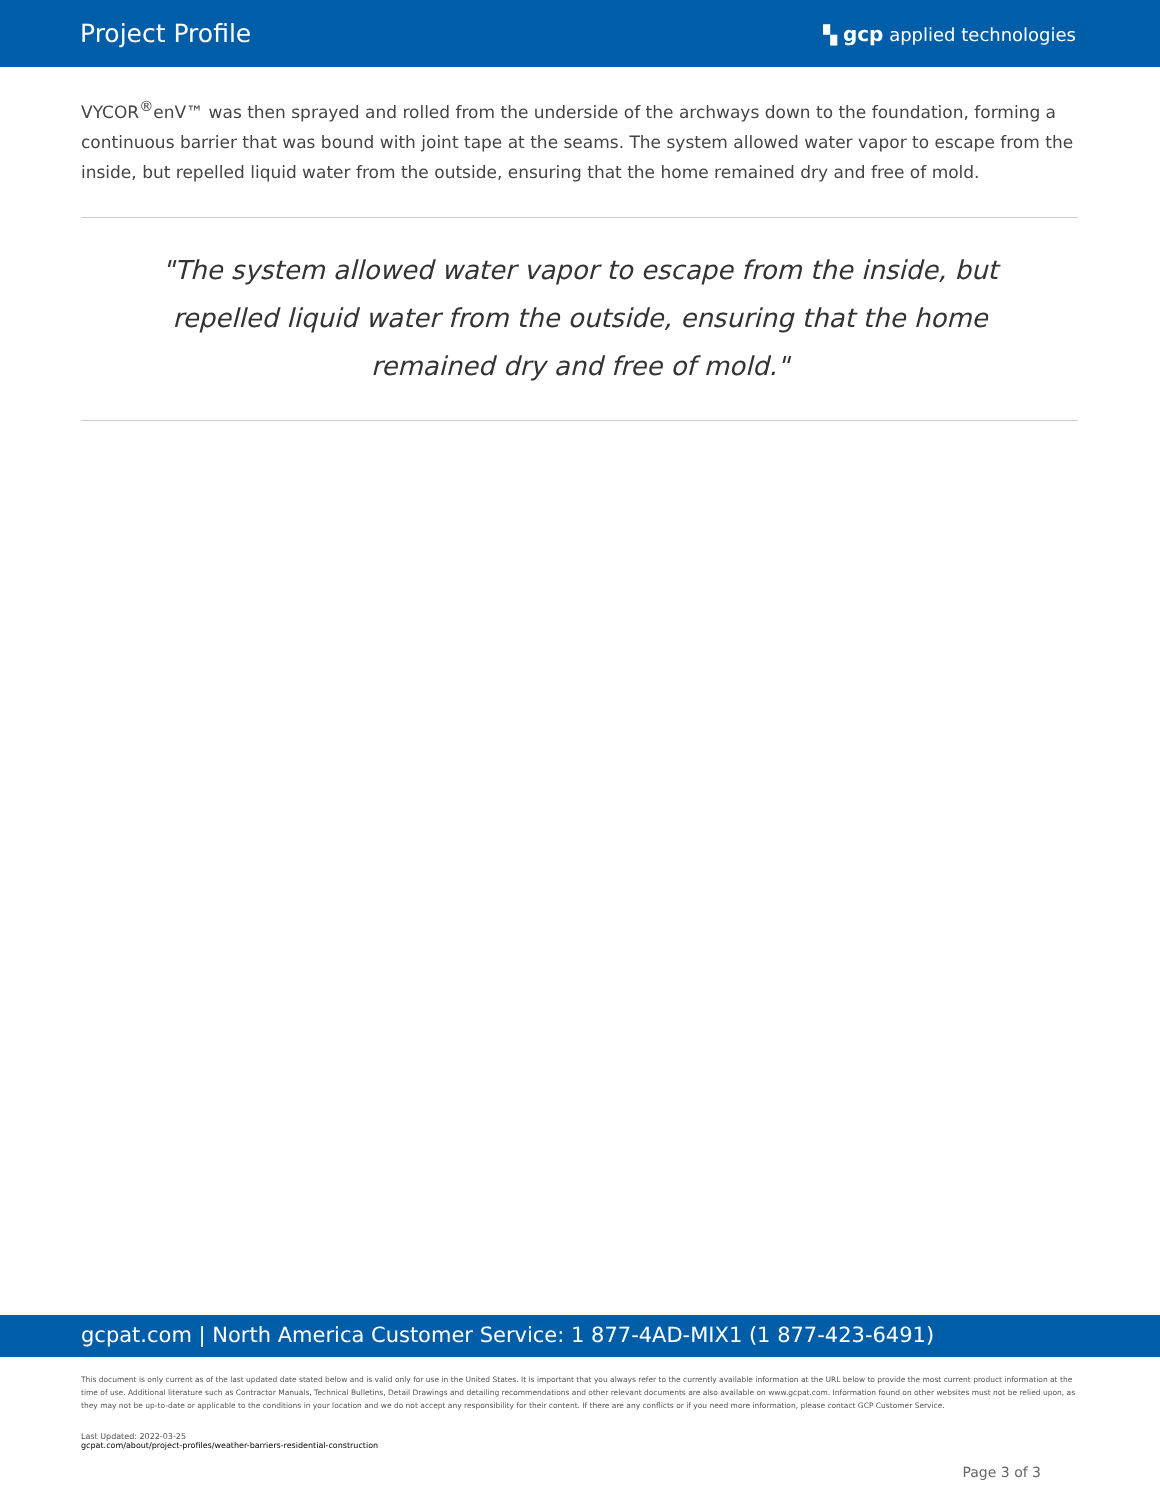Project Profile ▚ gcp applied technologies
VYCOR<sup>®</sup>enV™ was then sprayed and rolled from the underside of the archways down to the foundation, forming a continuous barrier that was bound with joint tape at the seams. The system allowed water vapor to escape from the inside, but repelled liquid water from the outside, ensuring that the home remained dry and free of mold.
"The system allowed water vapor to escape from the inside, but repelled liquid water from the outside, ensuring that the home remained dry and free of mold."
gcpat.com | North America Customer Service: 1 877-4AD-MIX1 (1 877-423-6491)
This document is only current as of the last updated date stated below and is valid only for use in the United States. It is important that you always refer to the currently available information at the URL below to provide the most current product information at the time of use. Additional literature such as Contractor Manuals, Technical Bulletins, Detail Drawings and detailing recommendations and other relevant documents are also available on www.gcpat.com. Information found on other websites must not be relied upon, as they may not be up-to-date or applicable to the conditions in your location and we do not accept any responsibility for their content. If there are any conflicts or if you need more information, please contact GCP Customer Service.
Last Updated: 2022-03-25
gcpat.com/about/project-profiles/weather-barriers-residential-construction
Page 3 of 3